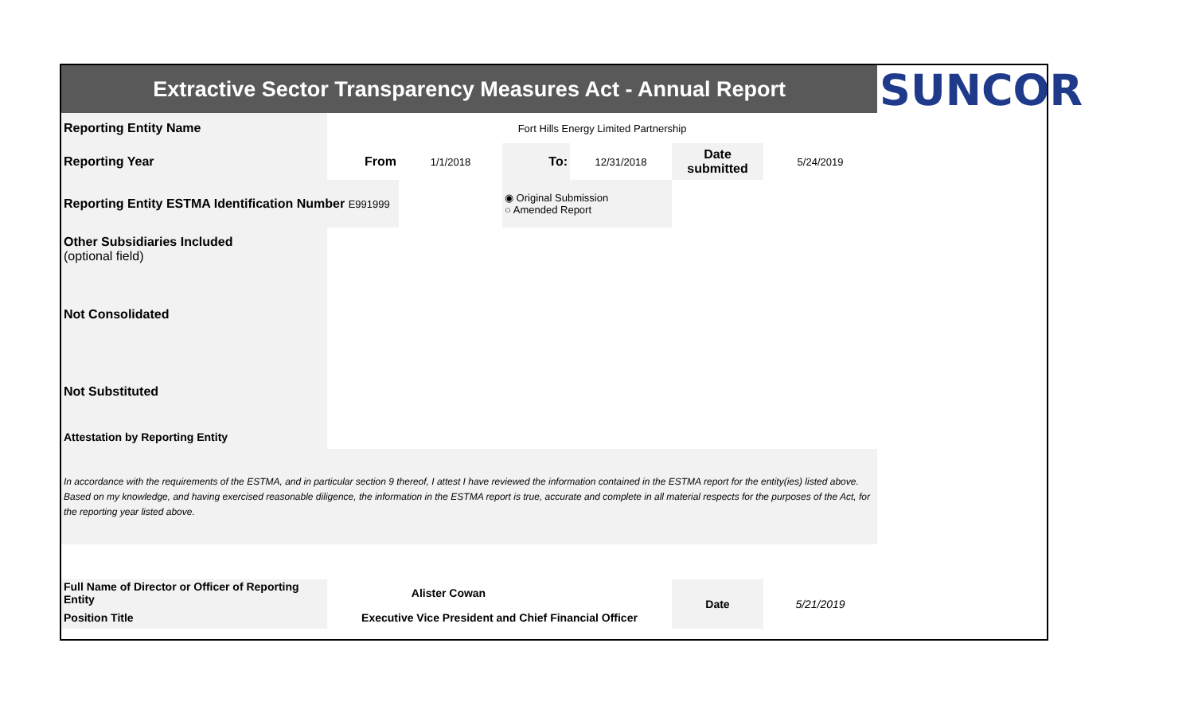| Extractive Sector Transparency Measures Act - Annual Report | | | | | | | SUNCOR |
| Reporting Entity Name | Fort Hills Energy Limited Partnership | | | | | | |
| Reporting Year | From | 1/1/2018 | To: | 12/31/2018 | Date submitted | 5/24/2019 | |
| Reporting Entity ESTMA Identification Number E991999 | | | ◉ Original Submission ○ Amended Report | | | | |
| Other Subsidiaries Included (optional field) | | | | | | | |
| Not Consolidated | | | | | | | |
| Not Substituted | | | | | | | |
| Attestation by Reporting Entity | | | | | | | |
| In accordance with the requirements of the ESTMA, and in particular section 9 thereof, I attest I have reviewed the information contained in the ESTMA report for the entity(ies) listed above. Based on my knowledge, and having exercised reasonable diligence, the information in the ESTMA report is true, accurate and complete in all material respects for the purposes of the Act, for the reporting year listed above. | | | | | | | |
| Full Name of Director or Officer of Reporting Entity | Alister Cowan | | | | Date | 5/21/2019 | |
| Position Title | Executive Vice President and Chief Financial Officer | | | | | | |